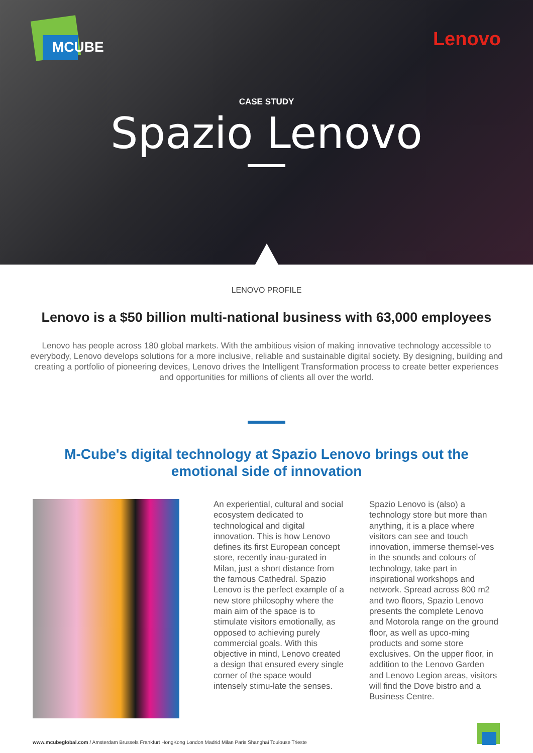MCUBE Lenovo
CASE STUDY
Spazio Lenovo
LENOVO PROFILE
Lenovo is a $50 billion multi-national business with 63,000 employees
Lenovo has people across 180 global markets. With the ambitious vision of making innovative technology accessible to everybody, Lenovo develops solutions for a more inclusive, reliable and sustainable digital society. By designing, building and creating a portfolio of pioneering devices, Lenovo drives the Intelligent Transformation process to create better experiences and opportunities for millions of clients all over the world.
M-Cube's digital technology at Spazio Lenovo brings out the emotional side of innovation
An experiential, cultural and social ecosystem dedicated to technological and digital innovation. This is how Lenovo defines its first European concept store, recently inau-gurated in Milan, just a short distance from the famous Cathedral. Spazio Lenovo is the perfect example of a new store philosophy where the main aim of the space is to stimulate visitors emotionally, as opposed to achieving purely commercial goals. With this objective in mind, Lenovo created a design that ensured every single corner of the space would intensely stimu-late the senses.
Spazio Lenovo is (also) a technology store but more than anything, it is a place where visitors can see and touch innovation, immerse themsel-ves in the sounds and colours of technology, take part in inspirational workshops and network. Spread across 800 m2 and two floors, Spazio Lenovo presents the complete Lenovo and Motorola range on the ground floor, as well as upco-ming products and some store exclusives. On the upper floor, in addition to the Lenovo Garden and Lenovo Legion areas, visitors will find the Dove bistro and a Business Centre.
www.mcubeglobal.com / Amsterdam Brussels Frankfurt HongKong London Madrid Milan Paris Shanghai Toulouse Trieste